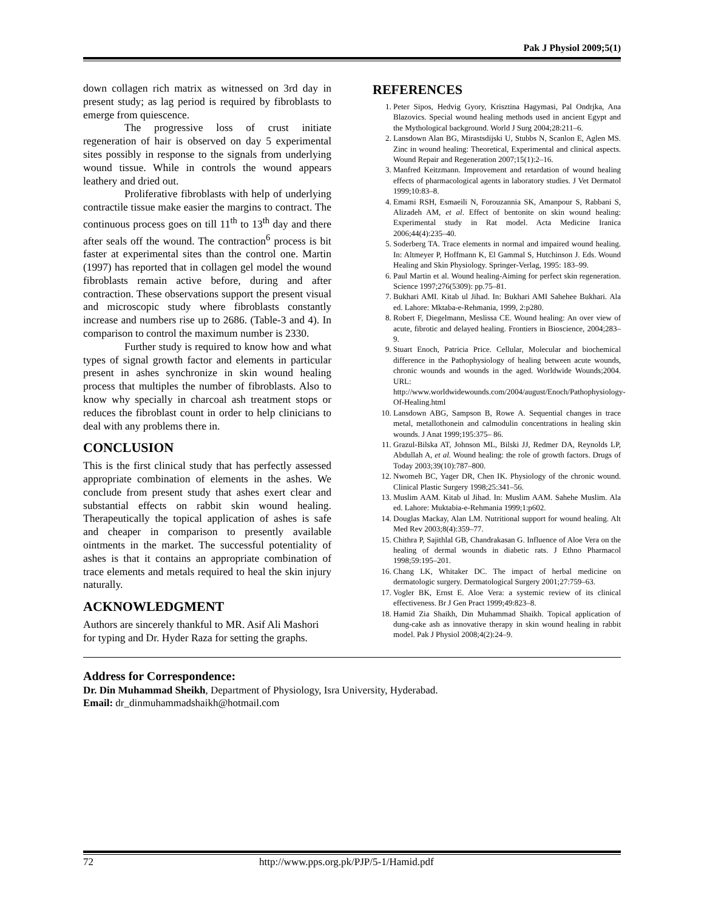Pak J Physiol 2009;5(1)
down collagen rich matrix as witnessed on 3rd day in present study; as lag period is required by fibroblasts to emerge from quiescence.
The progressive loss of crust initiate regeneration of hair is observed on day 5 experimental sites possibly in response to the signals from underlying wound tissue. While in controls the wound appears leathery and dried out.
Proliferative fibroblasts with help of underlying contractile tissue make easier the margins to contract. The continuous process goes on till 11<sup>th</sup> to 13<sup>th</sup> day and there after seals off the wound. The contraction<sup>6</sup> process is bit faster at experimental sites than the control one. Martin (1997) has reported that in collagen gel model the wound fibroblasts remain active before, during and after contraction. These observations support the present visual and microscopic study where fibroblasts constantly increase and numbers rise up to 2686. (Table-3 and 4). In comparison to control the maximum number is 2330.
Further study is required to know how and what types of signal growth factor and elements in particular present in ashes synchronize in skin wound healing process that multiples the number of fibroblasts. Also to know why specially in charcoal ash treatment stops or reduces the fibroblast count in order to help clinicians to deal with any problems there in.
CONCLUSION
This is the first clinical study that has perfectly assessed appropriate combination of elements in the ashes. We conclude from present study that ashes exert clear and substantial effects on rabbit skin wound healing. Therapeutically the topical application of ashes is safe and cheaper in comparison to presently available ointments in the market. The successful potentiality of ashes is that it contains an appropriate combination of trace elements and metals required to heal the skin injury naturally.
ACKNOWLEDGMENT
Authors are sincerely thankful to MR. Asif Ali Mashori for typing and Dr. Hyder Raza for setting the graphs.
REFERENCES
1. Peter Sipos, Hedvig Gyory, Krisztina Hagymasi, Pal Ondrjka, Ana Blazovics. Special wound healing methods used in ancient Egypt and the Mythological background. World J Surg 2004;28:211–6.
2. Lansdown Alan BG, Mirastsdijski U, Stubbs N, Scanlon E, Aglen MS. Zinc in wound healing: Theoretical, Experimental and clinical aspects. Wound Repair and Regeneration 2007;15(1):2–16.
3. Manfred Keitzmann. Improvement and retardation of wound healing effects of pharmacological agents in laboratory studies. J Vet Dermatol 1999;10:83–8.
4. Emami RSH, Esmaeili N, Forouzannia SK, Amanpour S, Rabbani S, Alizadeh AM, et al. Effect of bentonite on skin wound healing: Experimental study in Rat model. Acta Medicine Iranica 2006;44(4):235–40.
5. Soderberg TA. Trace elements in normal and impaired wound healing. In: Altmeyer P, Hoffmann K, El Gammal S, Hutchinson J. Eds. Wound Healing and Skin Physiology. Springer-Verlag, 1995: 183–99.
6. Paul Martin et al. Wound healing-Aiming for perfect skin regeneration. Science 1997;276(5309): pp.75–81.
7. Bukhari AMI. Kitab ul Jihad. In: Bukhari AMI Sahehee Bukhari. Ala ed. Lahore: Mktaba-e-Rehmania, 1999, 2:p280.
8. Robert F, Diegelmann, Meslissa CE. Wound healing: An over view of acute, fibrotic and delayed healing. Frontiers in Bioscience, 2004;283–9.
9. Stuart Enoch, Patricia Price. Cellular, Molecular and biochemical difference in the Pathophysiology of healing between acute wounds, chronic wounds and wounds in the aged. Worldwide Wounds;2004. URL: http://www.worldwidewounds.com/2004/august/Enoch/Pathophysiology-Of-Healing.html
10. Lansdown ABG, Sampson B, Rowe A. Sequential changes in trace metal, metallothonein and calmodulin concentrations in healing skin wounds. J Anat 1999;195:375– 86.
11. Grazul-Bilska AT, Johnson ML, Bilski JJ, Redmer DA, Reynolds LP, Abdullah A, et al. Wound healing: the role of growth factors. Drugs of Today 2003;39(10):787–800.
12. Nwomeh BC, Yager DR, Chen IK. Physiology of the chronic wound. Clinical Plastic Surgery 1998;25:341–56.
13. Muslim AAM. Kitab ul Jihad. In: Muslim AAM. Sahehe Muslim. Ala ed. Lahore: Muktabia-e-Rehmania 1999;1:p602.
14. Douglas Mackay, Alan LM. Nutritional support for wound healing. Alt Med Rev 2003;8(4):359–77.
15. Chithra P, Sajithlal GB, Chandrakasan G. Influence of Aloe Vera on the healing of dermal wounds in diabetic rats. J Ethno Pharmacol 1998;59:195–201.
16. Chang LK, Whitaker DC. The impact of herbal medicine on dermatologic surgery. Dermatological Surgery 2001;27:759–63.
17. Vogler BK, Ernst E. Aloe Vera: a systemic review of its clinical effectiveness. Br J Gen Pract 1999;49:823–8.
18. Hamid Zia Shaikh, Din Muhammad Shaikh. Topical application of dung-cake ash as innovative therapy in skin wound healing in rabbit model. Pak J Physiol 2008;4(2):24–9.
Address for Correspondence:
Dr. Din Muhammad Sheikh, Department of Physiology, Isra University, Hyderabad.
Email: dr_dinmuhammadshaikh@hotmail.com
72 http://www.pps.org.pk/PJP/5-1/Hamid.pdf